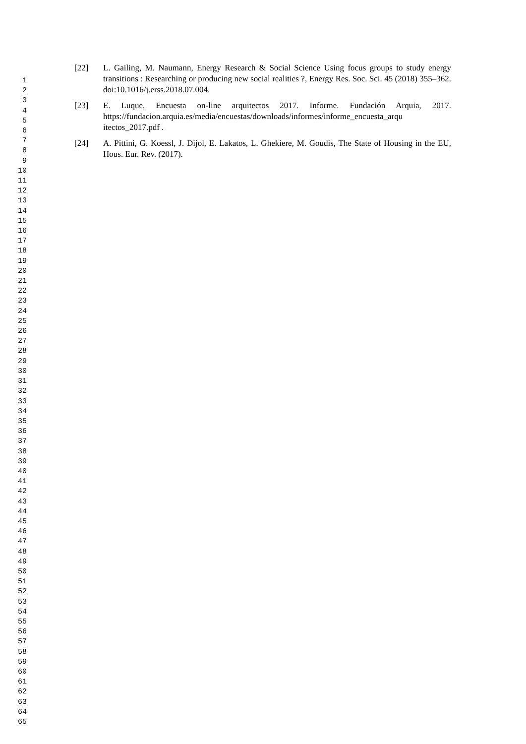[22] L. Gailing, M. Naumann, Energy Research & Social Science Using focus groups to study energy transitions : Researching or producing new social realities ?, Energy Res. Soc. Sci. 45 (2018) 355–362. doi:10.1016/j.erss.2018.07.004.
[23] E. Luque, Encuesta on-line arquitectos 2017. Informe. Fundación Arquia, 2017. https://fundacion.arquia.es/media/encuestas/downloads/informes/informe_encuesta_arqu itectos_2017.pdf .
[24] A. Pittini, G. Koessl, J. Dijol, E. Lakatos, L. Ghekiere, M. Goudis, The State of Housing in the EU, Hous. Eur. Rev. (2017).
1
2
3
4
5
6
7
8
9
10
11
12
13
14
15
16
17
18
19
20
21
22
23
24
25
26
27
28
29
30
31
32
33
34
35
36
37
38
39
40
41
42
43
44
45
46
47
48
49
50
51
52
53
54
55
56
57
58
59
60
61
62
63
64
65